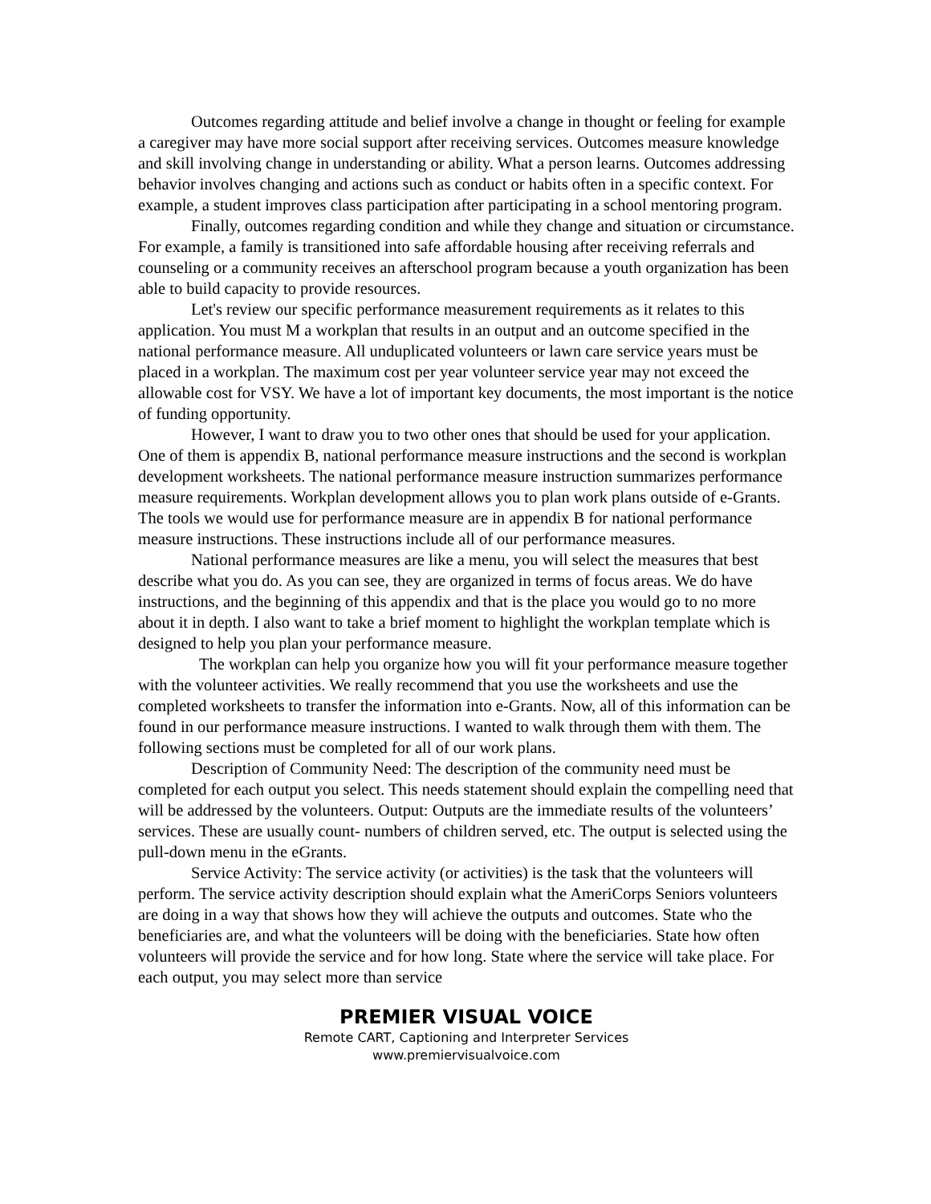Outcomes regarding attitude and belief involve a change in thought or feeling for example a caregiver may have more social support after receiving services. Outcomes measure knowledge and skill involving change in understanding or ability. What a person learns. Outcomes addressing behavior involves changing and actions such as conduct or habits often in a specific context. For example, a student improves class participation after participating in a school mentoring program.
Finally, outcomes regarding condition and while they change and situation or circumstance. For example, a family is transitioned into safe affordable housing after receiving referrals and counseling or a community receives an afterschool program because a youth organization has been able to build capacity to provide resources.
Let's review our specific performance measurement requirements as it relates to this application. You must M a workplan that results in an output and an outcome specified in the national performance measure. All unduplicated volunteers or lawn care service years must be placed in a workplan. The maximum cost per year volunteer service year may not exceed the allowable cost for VSY. We have a lot of important key documents, the most important is the notice of funding opportunity.
However, I want to draw you to two other ones that should be used for your application. One of them is appendix B, national performance measure instructions and the second is workplan development worksheets. The national performance measure instruction summarizes performance measure requirements. Workplan development allows you to plan work plans outside of e-Grants. The tools we would use for performance measure are in appendix B for national performance measure instructions. These instructions include all of our performance measures.
National performance measures are like a menu, you will select the measures that best describe what you do. As you can see, they are organized in terms of focus areas. We do have instructions, and the beginning of this appendix and that is the place you would go to no more about it in depth. I also want to take a brief moment to highlight the workplan template which is designed to help you plan your performance measure.
The workplan can help you organize how you will fit your performance measure together with the volunteer activities. We really recommend that you use the worksheets and use the completed worksheets to transfer the information into e-Grants. Now, all of this information can be found in our performance measure instructions. I wanted to walk through them with them. The following sections must be completed for all of our work plans.
Description of Community Need: The description of the community need must be completed for each output you select. This needs statement should explain the compelling need that will be addressed by the volunteers. Output: Outputs are the immediate results of the volunteers’ services. These are usually count- numbers of children served, etc. The output is selected using the pull-down menu in the eGrants.
Service Activity: The service activity (or activities) is the task that the volunteers will perform. The service activity description should explain what the AmeriCorps Seniors volunteers are doing in a way that shows how they will achieve the outputs and outcomes. State who the beneficiaries are, and what the volunteers will be doing with the beneficiaries. State how often volunteers will provide the service and for how long. State where the service will take place. For each output, you may select more than service
PREMIER VISUAL VOICE
Remote CART, Captioning and Interpreter Services
www.premiervisualvoice.com